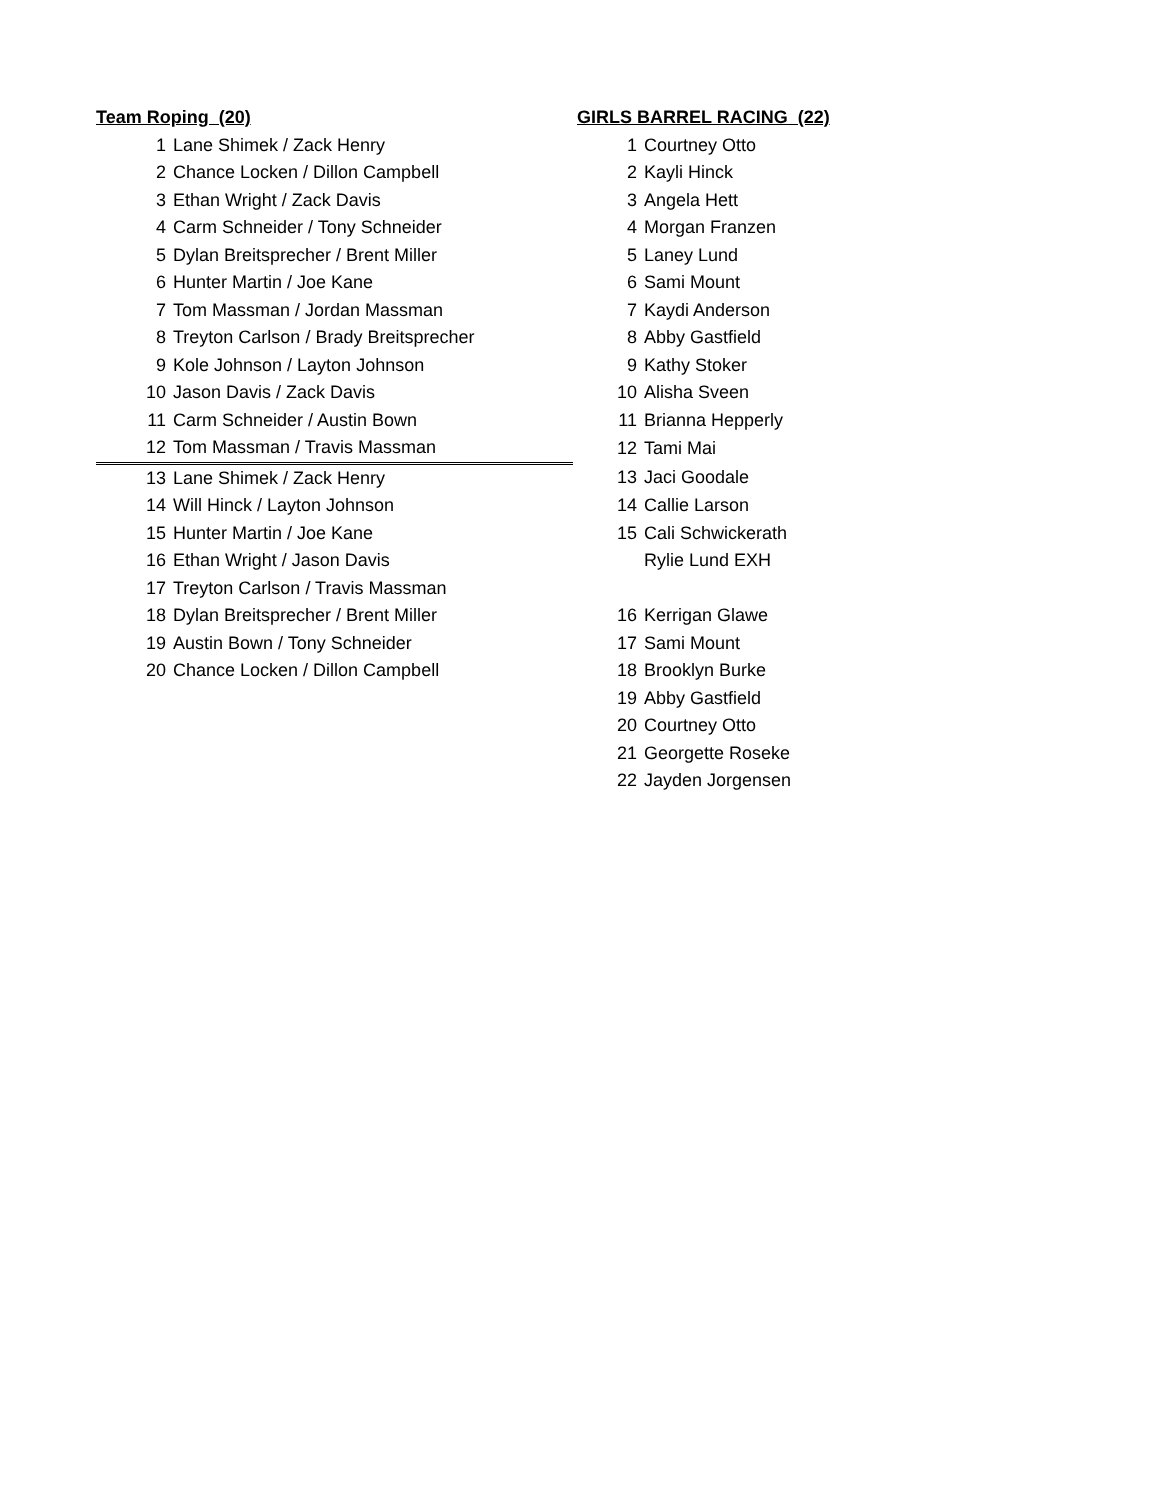| Team Roping (20) | | | GIRLS BARREL RACING (22) | |
| 1 | Lane Shimek / Zack Henry | | 1 | Courtney Otto |
| 2 | Chance Locken / Dillon Campbell | | 2 | Kayli Hinck |
| 3 | Ethan Wright / Zack Davis | | 3 | Angela Hett |
| 4 | Carm Schneider / Tony Schneider | | 4 | Morgan Franzen |
| 5 | Dylan Breitsprecher / Brent Miller | | 5 | Laney Lund |
| 6 | Hunter Martin / Joe Kane | | 6 | Sami Mount |
| 7 | Tom Massman / Jordan Massman | | 7 | Kaydi Anderson |
| 8 | Treyton Carlson / Brady Breitsprecher | | 8 | Abby Gastfield |
| 9 | Kole Johnson / Layton Johnson | | 9 | Kathy Stoker |
| 10 | Jason Davis / Zack Davis | | 10 | Alisha Sveen |
| 11 | Carm Schneider / Austin Bown | | 11 | Brianna Hepperly |
| 12 | Tom Massman / Travis Massman | | 12 | Tami Mai |
| 13 | Lane Shimek / Zack Henry | | 13 | Jaci Goodale |
| 14 | Will Hinck / Layton Johnson | | 14 | Callie Larson |
| 15 | Hunter Martin / Joe Kane | | 15 | Cali Schwickerath |
| 16 | Ethan Wright / Jason Davis | | | Rylie Lund EXH |
| 17 | Treyton Carlson / Travis Massman | | | |
| 18 | Dylan Breitsprecher / Brent Miller | | 16 | Kerrigan Glawe |
| 19 | Austin Bown / Tony Schneider | | 17 | Sami Mount |
| 20 | Chance Locken / Dillon Campbell | | 18 | Brooklyn Burke |
| | | | 19 | Abby Gastfield |
| | | | 20 | Courtney Otto |
| | | | 21 | Georgette Roseke |
| | | | 22 | Jayden Jorgensen |